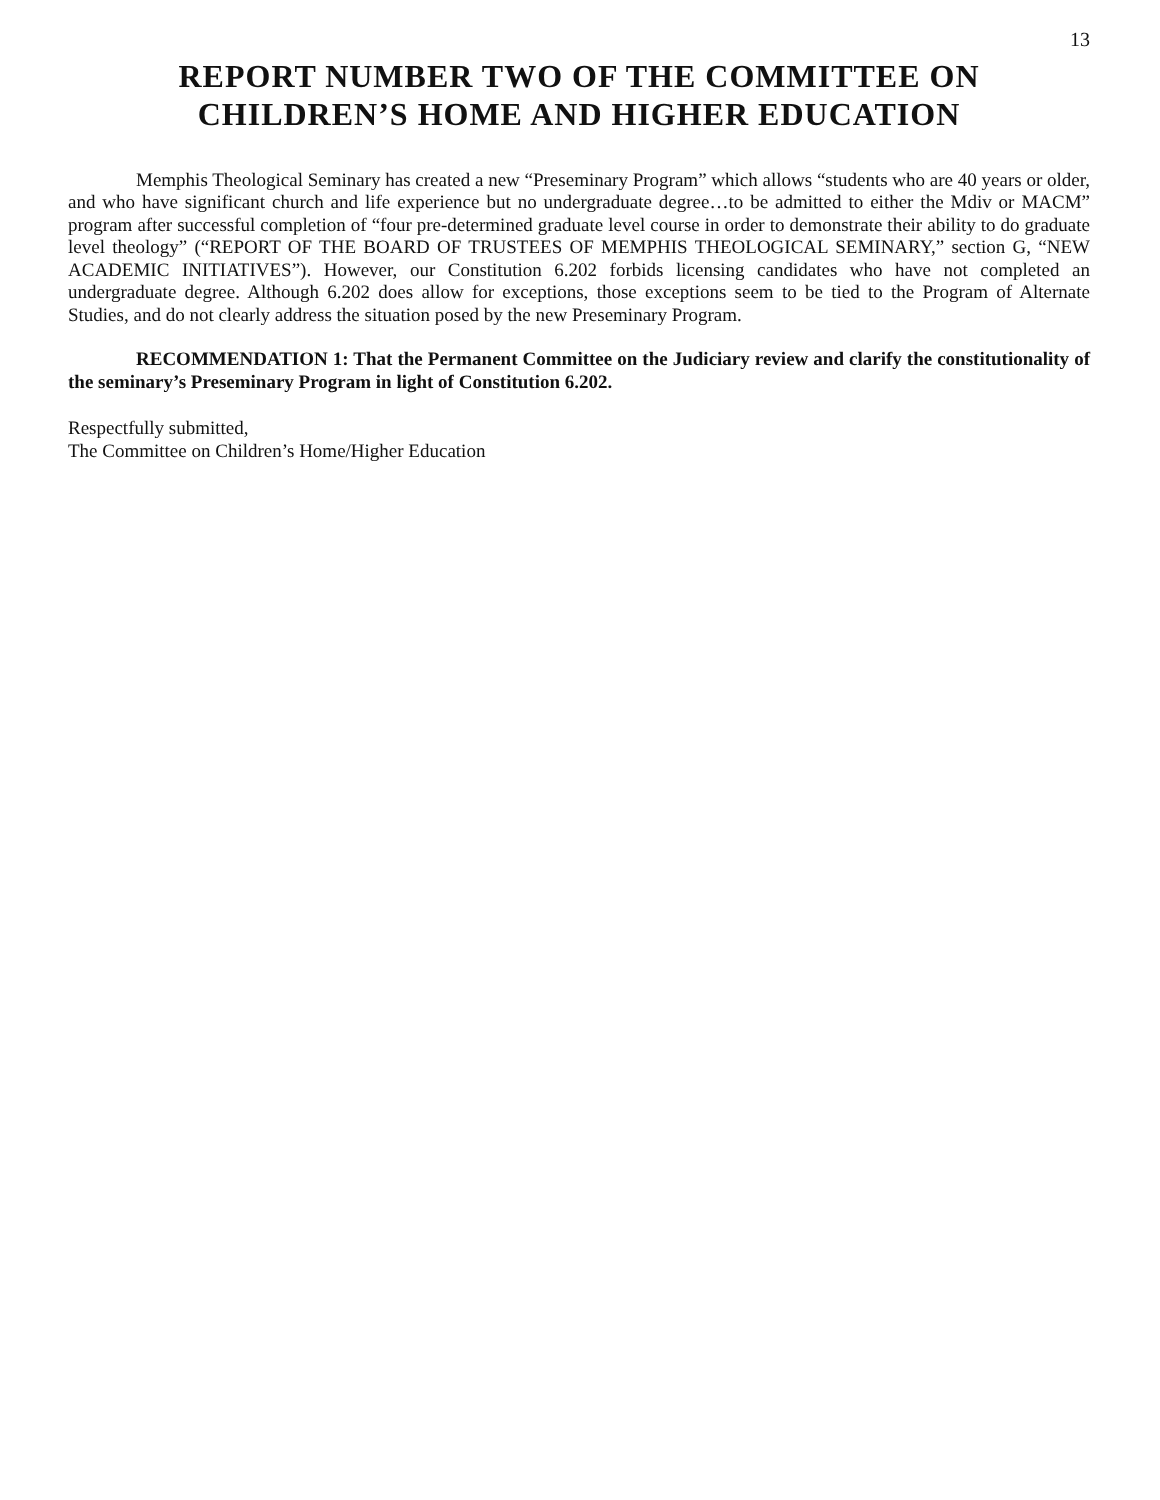13
REPORT NUMBER TWO OF THE COMMITTEE ON
CHILDREN’S HOME AND HIGHER EDUCATION
Memphis Theological Seminary has created a new “Preseminary Program” which allows “students who are 40 years or older, and who have significant church and life experience but no undergraduate degree…to be admitted to either the Mdiv or MACM” program after successful completion of “four pre-determined graduate level course in order to demonstrate their ability to do graduate level theology” (“REPORT OF THE BOARD OF TRUSTEES OF MEMPHIS THEOLOGICAL SEMINARY,” section G, “NEW ACADEMIC INITIATIVES”). However, our Constitution 6.202 forbids licensing candidates who have not completed an undergraduate degree. Although 6.202 does allow for exceptions, those exceptions seem to be tied to the Program of Alternate Studies, and do not clearly address the situation posed by the new Preseminary Program.
RECOMMENDATION 1: That the Permanent Committee on the Judiciary review and clarify the constitutionality of the seminary’s Preseminary Program in light of Constitution 6.202.
Respectfully submitted,
The Committee on Children’s Home/Higher Education